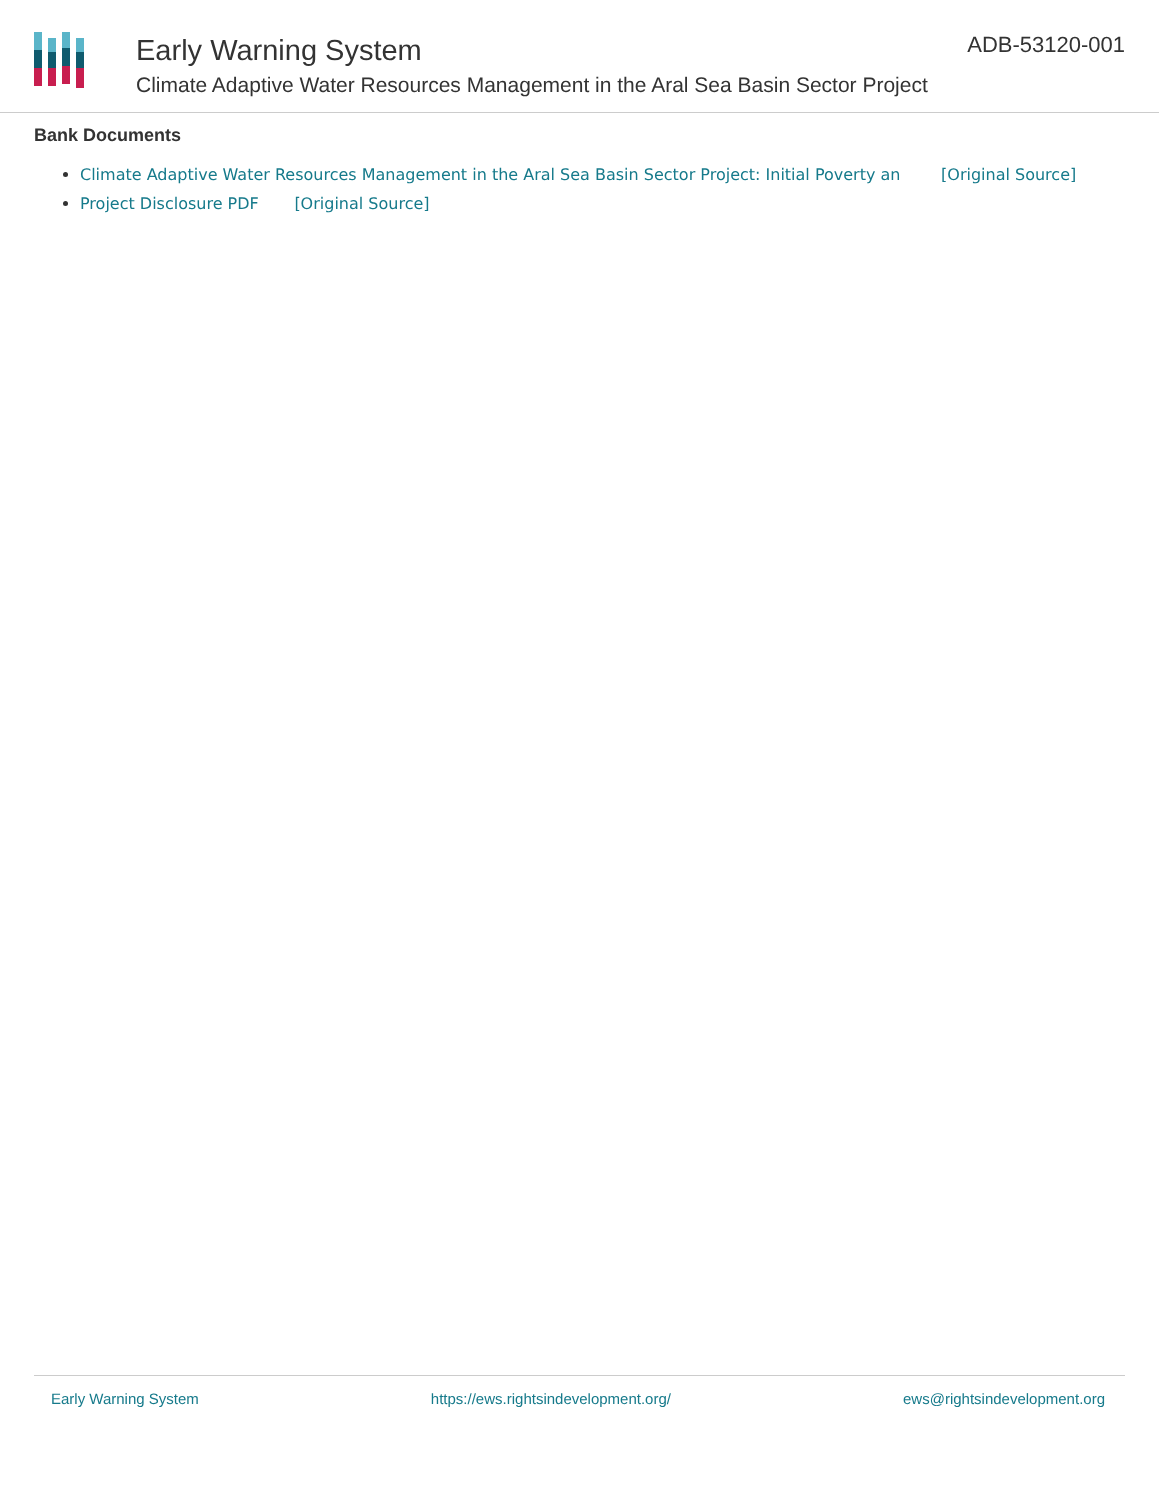Early Warning System
Climate Adaptive Water Resources Management in the Aral Sea Basin Sector Project
ADB-53120-001
Bank Documents
Climate Adaptive Water Resources Management in the Aral Sea Basin Sector Project: Initial Poverty an [Original Source]
Project Disclosure PDF [Original Source]
Early Warning System https://ews.rightsindevelopment.org/ ews@rightsindevelopment.org